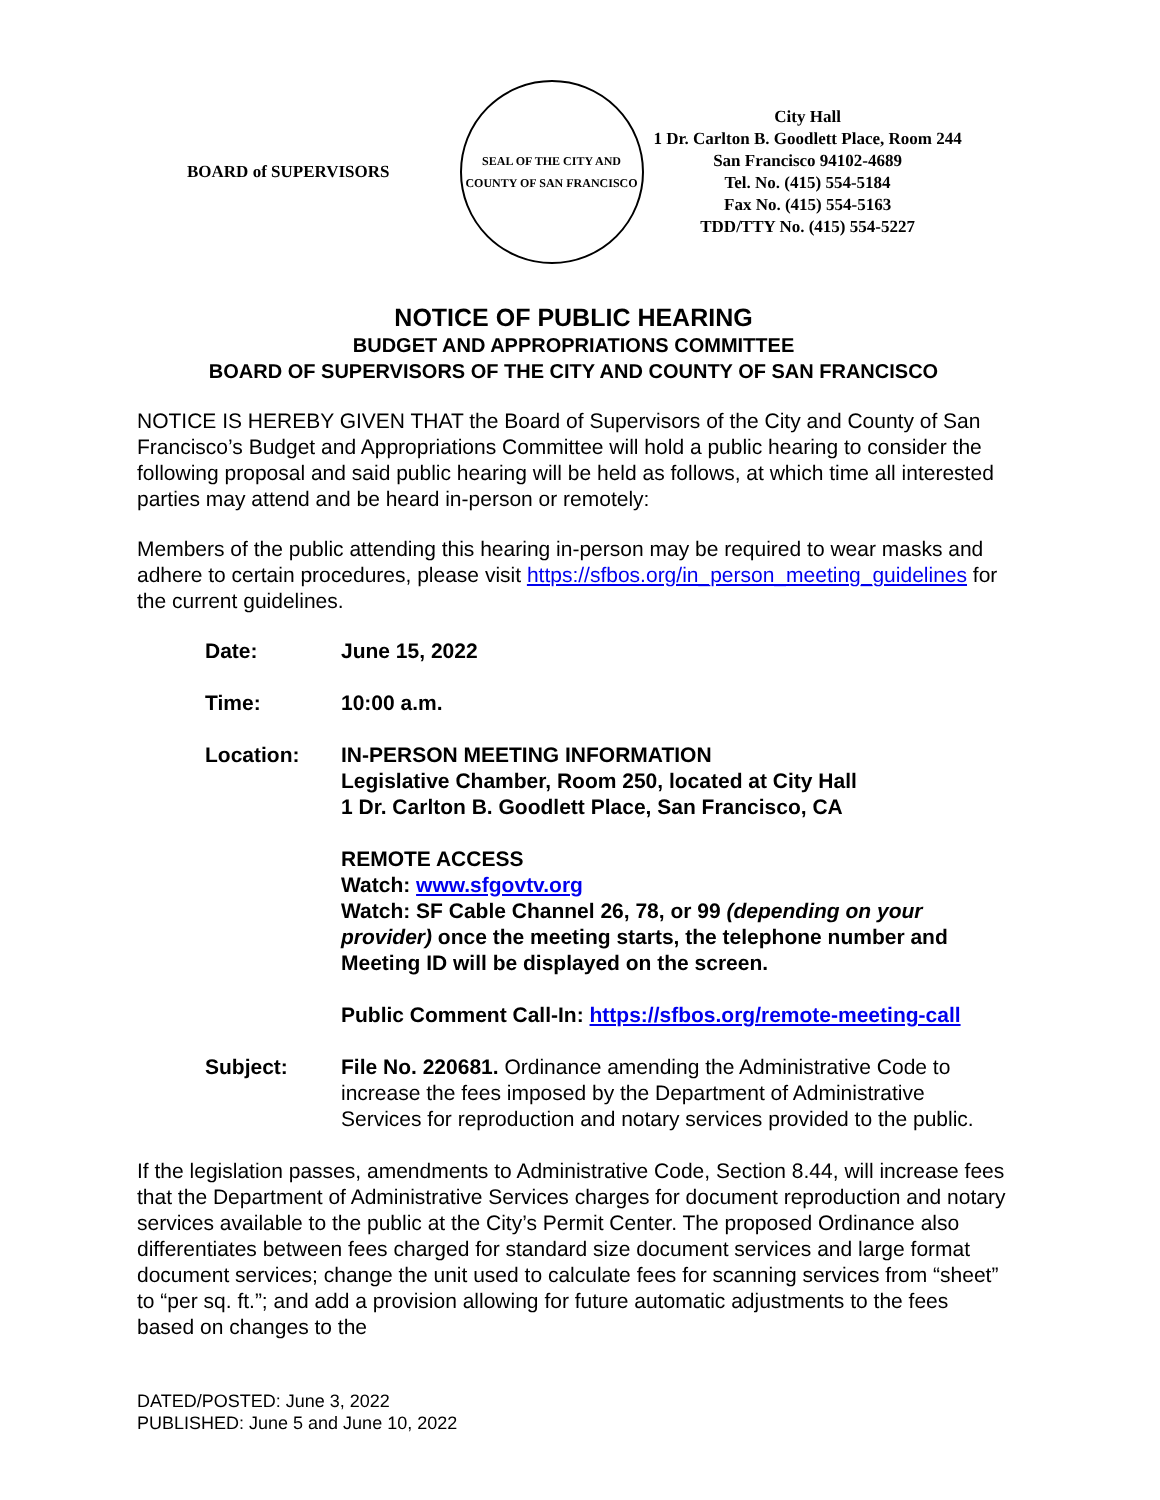BOARD of SUPERVISORS
SEAL OF THE CITY AND COUNTY OF SAN FRANCISCO
City Hall
1 Dr. Carlton B. Goodlett Place, Room 244
San Francisco 94102-4689
Tel. No. (415) 554-5184
Fax No. (415) 554-5163
TDD/TTY No. (415) 554-5227
NOTICE OF PUBLIC HEARING
BUDGET AND APPROPRIATIONS COMMITTEE
BOARD OF SUPERVISORS OF THE CITY AND COUNTY OF SAN FRANCISCO
NOTICE IS HEREBY GIVEN THAT the Board of Supervisors of the City and County of San Francisco’s Budget and Appropriations Committee will hold a public hearing to consider the following proposal and said public hearing will be held as follows, at which time all interested parties may attend and be heard in-person or remotely:
Members of the public attending this hearing in-person may be required to wear masks and adhere to certain procedures, please visit https://sfbos.org/in_person_meeting_guidelines for the current guidelines.
| Date: | June 15, 2022 |
| Time: | 10:00 a.m. |
| Location: | IN-PERSON MEETING INFORMATION Legislative Chamber, Room 250, located at City Hall 1 Dr. Carlton B. Goodlett Place, San Francisco, CA REMOTE ACCESS Watch: www.sfgovtv.org Watch: SF Cable Channel 26, 78, or 99 (depending on your provider) once the meeting starts, the telephone number and Meeting ID will be displayed on the screen. Public Comment Call-In: https://sfbos.org/remote-meeting-call |
| Subject: | File No. 220681. Ordinance amending the Administrative Code to increase the fees imposed by the Department of Administrative Services for reproduction and notary services provided to the public. |
If the legislation passes, amendments to Administrative Code, Section 8.44, will increase fees that the Department of Administrative Services charges for document reproduction and notary services available to the public at the City’s Permit Center. The proposed Ordinance also differentiates between fees charged for standard size document services and large format document services; change the unit used to calculate fees for scanning services from “sheet” to “per sq. ft.”; and add a provision allowing for future automatic adjustments to the fees based on changes to the
DATED/POSTED: June 3, 2022
PUBLISHED: June 5 and June 10, 2022